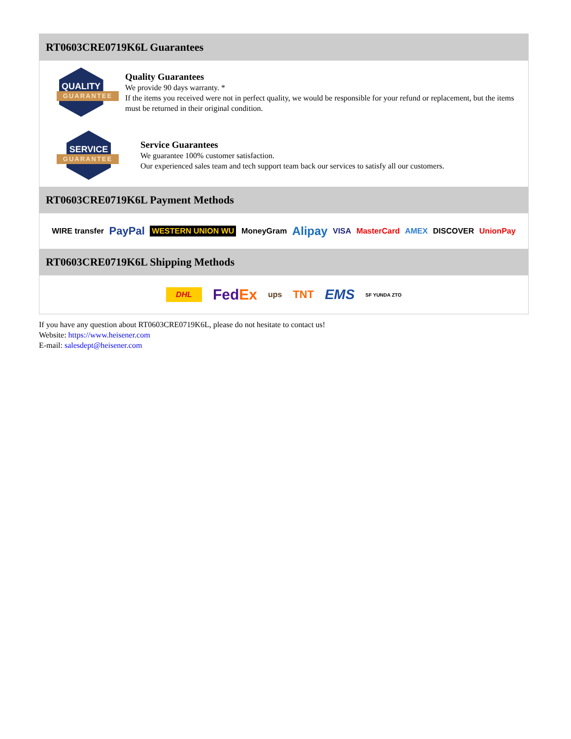RT0603CRE0719K6L Guarantees
QUALITY
GUARANTEE
Quality Guarantees
We provide 90 days warranty. *
If the items you received were not in perfect quality, we would be responsible for your refund or replacement, but the items must be returned in their original condition.
SERVICE
GUARANTEE
Service Guarantees
We guarantee 100% customer satisfaction.
Our experienced sales team and tech support team back our services to satisfy all our customers.
RT0603CRE0719K6L Payment Methods
WIRE transfer PayPal WESTERN UNION WU MoneyGram Alipay VISA MasterCard AMEX DISCOVER UnionPay
RT0603CRE0719K6L Shipping Methods
DHL FedEx ups TNT EMS SF YUNDA ZTO
If you have any question about RT0603CRE0719K6L, please do not hesitate to contact us!
Website: https://www.heisener.com
E-mail: salesdept@heisener.com